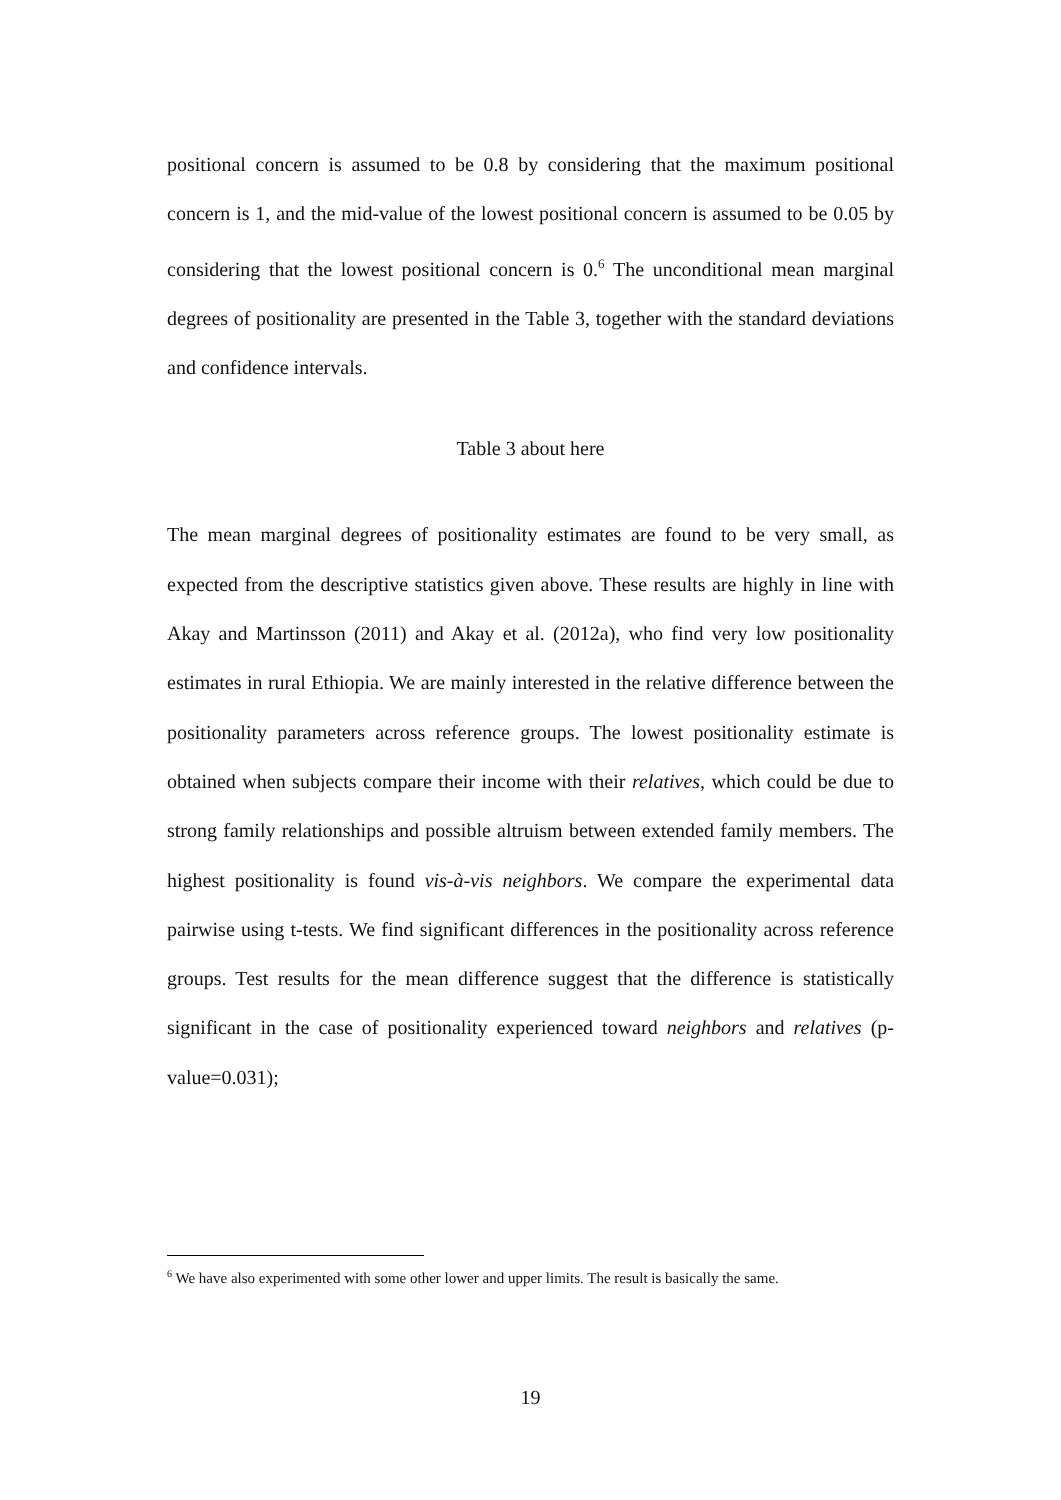positional concern is assumed to be 0.8 by considering that the maximum positional concern is 1, and the mid-value of the lowest positional concern is assumed to be 0.05 by considering that the lowest positional concern is 0.<sup>6</sup> The unconditional mean marginal degrees of positionality are presented in the Table 3, together with the standard deviations and confidence intervals.
Table 3 about here
The mean marginal degrees of positionality estimates are found to be very small, as expected from the descriptive statistics given above. These results are highly in line with Akay and Martinsson (2011) and Akay et al. (2012a), who find very low positionality estimates in rural Ethiopia. We are mainly interested in the relative difference between the positionality parameters across reference groups. The lowest positionality estimate is obtained when subjects compare their income with their relatives, which could be due to strong family relationships and possible altruism between extended family members. The highest positionality is found vis-à-vis neighbors. We compare the experimental data pairwise using t-tests. We find significant differences in the positionality across reference groups. Test results for the mean difference suggest that the difference is statistically significant in the case of positionality experienced toward neighbors and relatives (p-value=0.031);
<sup>6</sup> We have also experimented with some other lower and upper limits. The result is basically the same.
19